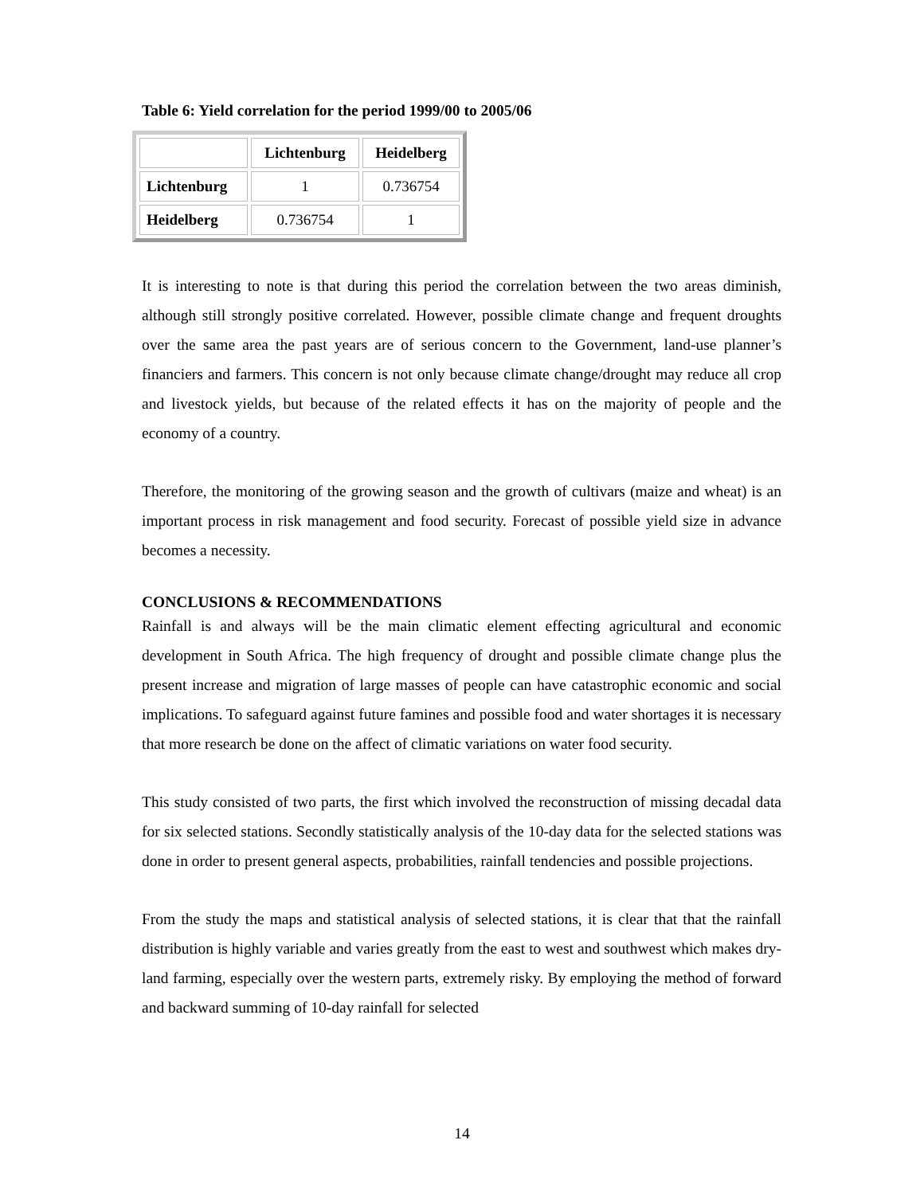Table 6: Yield correlation for the period 1999/00 to 2005/06
| | Lichtenburg | Heidelberg |
| Lichtenburg | 1 | 0.736754 |
| Heidelberg | 0.736754 | 1 |
It is interesting to note is that during this period the correlation between the two areas diminish, although still strongly positive correlated. However, possible climate change and frequent droughts over the same area the past years are of serious concern to the Government, land-use planner’s financiers and farmers. This concern is not only because climate change/drought may reduce all crop and livestock yields, but because of the related effects it has on the majority of people and the economy of a country.
Therefore, the monitoring of the growing season and the growth of cultivars (maize and wheat) is an important process in risk management and food security. Forecast of possible yield size in advance becomes a necessity.
CONCLUSIONS & RECOMMENDATIONS
Rainfall is and always will be the main climatic element effecting agricultural and economic development in South Africa. The high frequency of drought and possible climate change plus the present increase and migration of large masses of people can have catastrophic economic and social implications. To safeguard against future famines and possible food and water shortages it is necessary that more research be done on the affect of climatic variations on water food security.
This study consisted of two parts, the first which involved the reconstruction of missing decadal data for six selected stations. Secondly statistically analysis of the 10-day data for the selected stations was done in order to present general aspects, probabilities, rainfall tendencies and possible projections.
From the study the maps and statistical analysis of selected stations, it is clear that that the rainfall distribution is highly variable and varies greatly from the east to west and southwest which makes dry-land farming, especially over the western parts, extremely risky. By employing the method of forward and backward summing of 10-day rainfall for selected
14